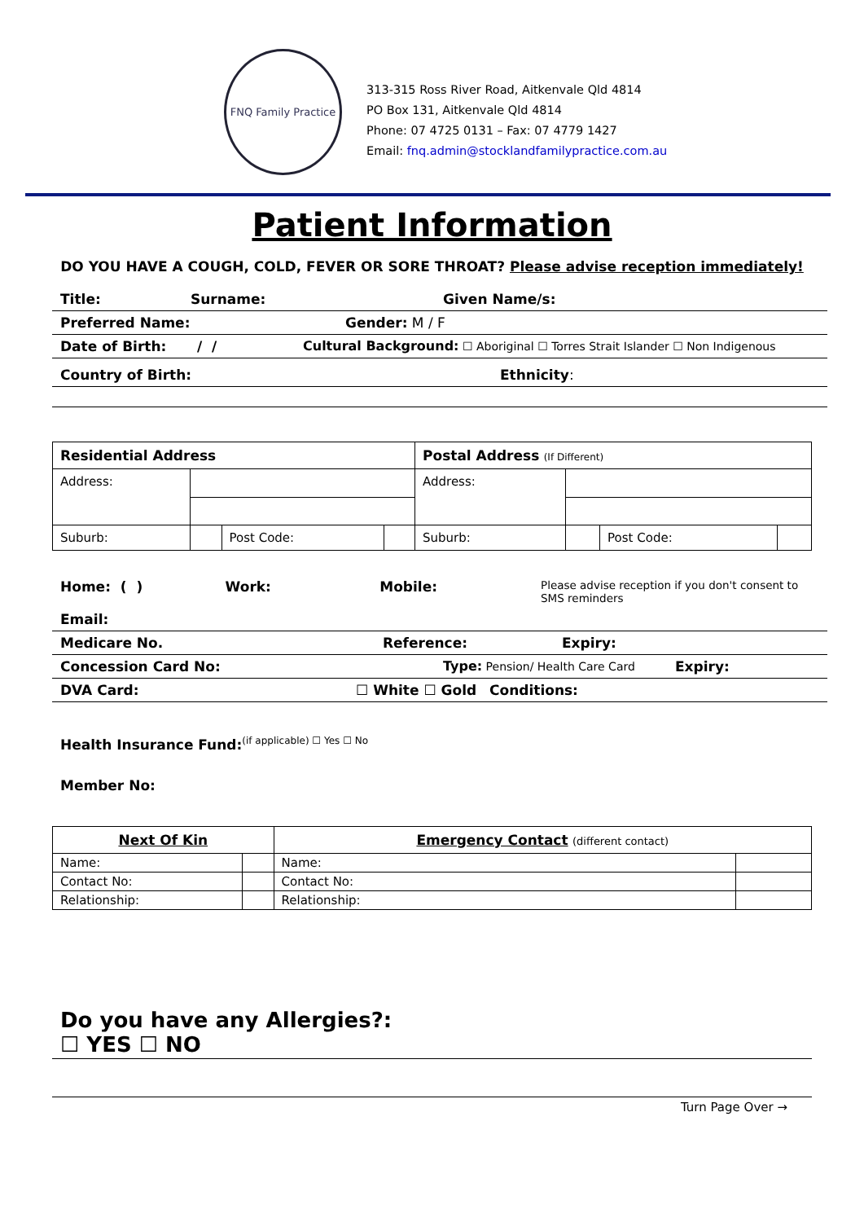FNQ Family Practice
313-315 Ross River Road, Aitkenvale Qld 4814
PO Box 131, Aitkenvale Qld 4814
Phone: 07 4725 0131 – Fax: 07 4779 1427
Email: fnq.admin@stocklandfamilypractice.com.au
Patient Information
DO YOU HAVE A COUGH, COLD, FEVER OR SORE THROAT? Please advise reception immediately!
Title: Surname: Given Name/s:
Preferred Name: Gender: M / F
Date of Birth: / / Cultural Background: ☐ Aboriginal ☐ Torres Strait Islander ☐ Non Indigenous
Country of Birth: Ethnicity:
| Residential Address | | | | Postal Address (If Different) | | | |
| Address: | | | | Address: | | | |
| Suburb: | | Post Code: | | Suburb: | | Post Code: | |
Home: ( ) Work: Mobile: Please advise reception if you don't consent to SMS reminders
Email:
Medicare No. Reference: Expiry:
Concession Card No: Type: Pension/ Health Care Card Expiry:
DVA Card: ☐ White ☐ Gold Conditions:
Health Insurance Fund:<sup>(if applicable) ☐ Yes ☐ No</sup>
Member No:
| Next Of Kin | | Emergency Contact (different contact) | |
| Name: | | Name: | |
| Contact No: | | Contact No: | |
| Relationship: | | Relationship: | |
Do you have any Allergies?:
☐ YES ☐ NO
Turn Page Over →